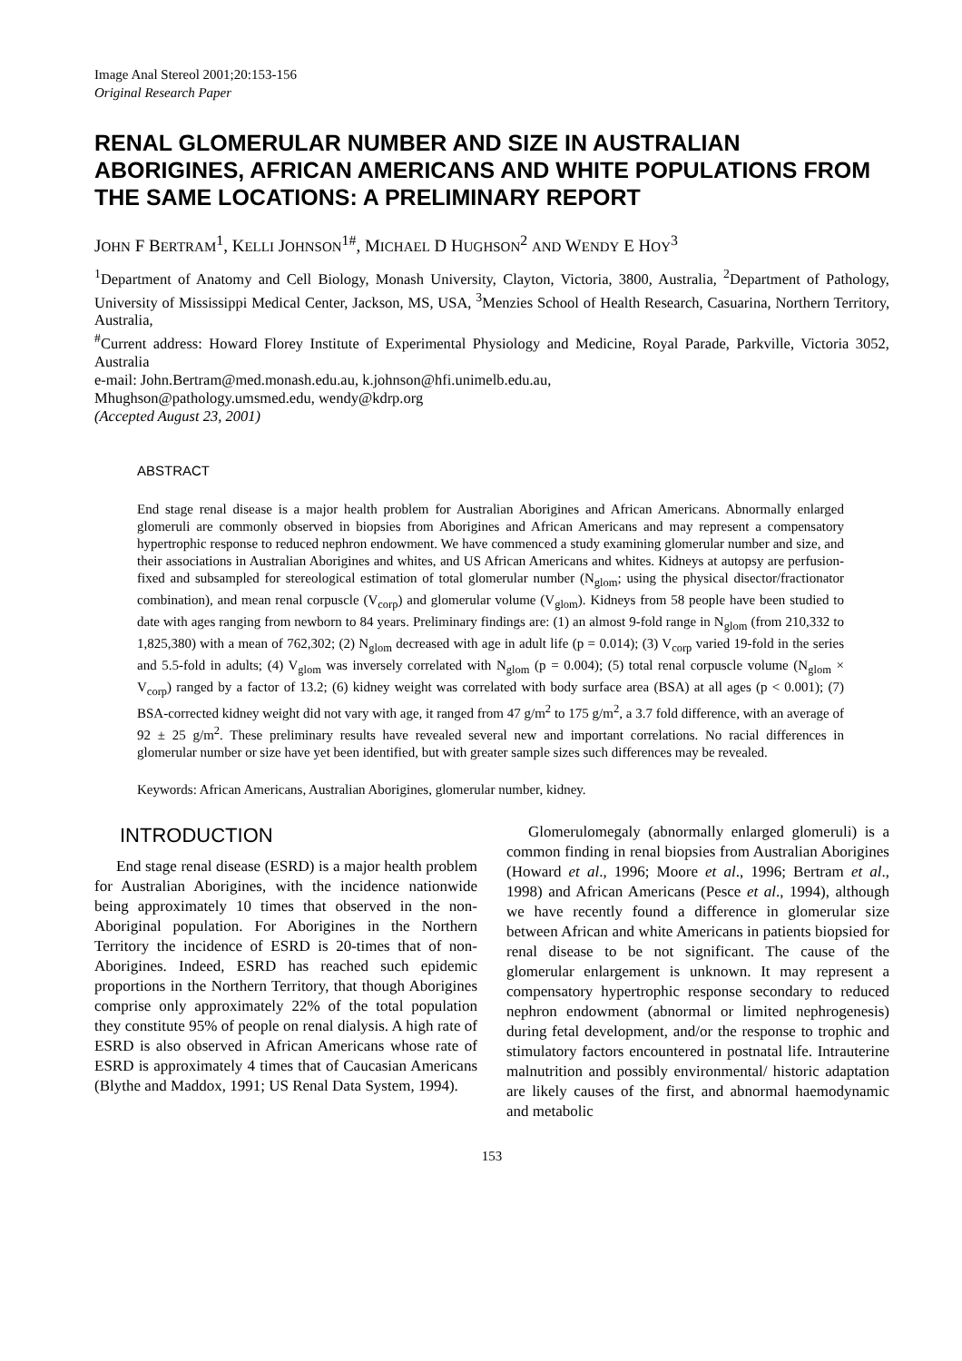Image Anal Stereol 2001;20:153-156
Original Research Paper
RENAL GLOMERULAR NUMBER AND SIZE IN AUSTRALIAN ABORIGINES, AFRICAN AMERICANS AND WHITE POPULATIONS FROM THE SAME LOCATIONS: A PRELIMINARY REPORT
JOHN F BERTRAM<sup>1</sup>, KELLI JOHNSON<sup>1#</sup>, MICHAEL D HUGHSON<sup>2</sup> AND WENDY E HOY<sup>3</sup>
<sup>1</sup> Department of Anatomy and Cell Biology, Monash University, Clayton, Victoria, 3800, Australia, <sup>2</sup>Department of Pathology, University of Mississippi Medical Center, Jackson, MS, USA, <sup>3</sup>Menzies School of Health Research, Casuarina, Northern Territory, Australia,
<sup>#</sup> Current address: Howard Florey Institute of Experimental Physiology and Medicine, Royal Parade, Parkville, Victoria 3052, Australia
e-mail: John.Bertram@med.monash.edu.au, k.johnson@hfi.unimelb.edu.au,
Mhughson@pathology.umsmed.edu, wendy@kdrp.org
(Accepted August 23, 2001)
ABSTRACT
End stage renal disease is a major health problem for Australian Aborigines and African Americans. Abnormally enlarged glomeruli are commonly observed in biopsies from Aborigines and African Americans and may represent a compensatory hypertrophic response to reduced nephron endowment. We have commenced a study examining glomerular number and size, and their associations in Australian Aborigines and whites, and US African Americans and whites. Kidneys at autopsy are perfusion-fixed and subsampled for stereological estimation of total glomerular number (N<sub>glom</sub>; using the physical disector/fractionator combination), and mean renal corpuscle (V<sub>corp</sub>) and glomerular volume (V<sub>glom</sub>). Kidneys from 58 people have been studied to date with ages ranging from newborn to 84 years. Preliminary findings are: (1) an almost 9-fold range in N<sub>glom</sub> (from 210,332 to 1,825,380) with a mean of 762,302; (2) N<sub>glom</sub> decreased with age in adult life (p = 0.014); (3) V<sub>corp</sub> varied 19-fold in the series and 5.5-fold in adults; (4) V<sub>glom</sub> was inversely correlated with N<sub>glom</sub> (p = 0.004); (5) total renal corpuscle volume (N<sub>glom</sub> × V<sub>corp</sub>) ranged by a factor of 13.2; (6) kidney weight was correlated with body surface area (BSA) at all ages (p < 0.001); (7) BSA-corrected kidney weight did not vary with age, it ranged from 47 g/m<sup>2</sup> to 175 g/m<sup>2</sup>, a 3.7 fold difference, with an average of 92 ± 25 g/m<sup>2</sup>. These preliminary results have revealed several new and important correlations. No racial differences in glomerular number or size have yet been identified, but with greater sample sizes such differences may be revealed.
Keywords: African Americans, Australian Aborigines, glomerular number, kidney.
INTRODUCTION
End stage renal disease (ESRD) is a major health problem for Australian Aborigines, with the incidence nationwide being approximately 10 times that observed in the non-Aboriginal population. For Aborigines in the Northern Territory the incidence of ESRD is 20-times that of non-Aborigines. Indeed, ESRD has reached such epidemic proportions in the Northern Territory, that though Aborigines comprise only approximately 22% of the total population they constitute 95% of people on renal dialysis. A high rate of ESRD is also observed in African Americans whose rate of ESRD is approximately 4 times that of Caucasian Americans (Blythe and Maddox, 1991; US Renal Data System, 1994).
Glomerulomegaly (abnormally enlarged glomeruli) is a common finding in renal biopsies from Australian Aborigines (Howard et al., 1996; Moore et al., 1996; Bertram et al., 1998) and African Americans (Pesce et al., 1994), although we have recently found a difference in glomerular size between African and white Americans in patients biopsied for renal disease to be not significant. The cause of the glomerular enlargement is unknown. It may represent a compensatory hypertrophic response secondary to reduced nephron endowment (abnormal or limited nephrogenesis) during fetal development, and/or the response to trophic and stimulatory factors encountered in postnatal life. Intrauterine malnutrition and possibly environmental/ historic adaptation are likely causes of the first, and abnormal haemodynamic and metabolic
153